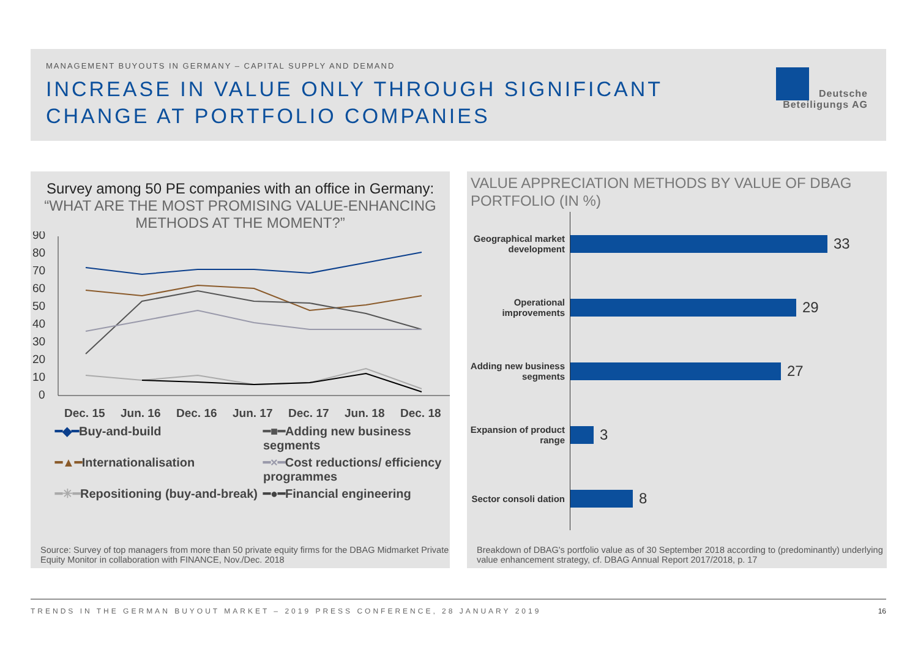MANAGEMENT BUYOUTS IN GERMANY – CAPITAL SUPPLY AND DEMAND
INCREASE IN VALUE ONLY THROUGH SIGNIFICANT CHANGE AT PORTFOLIO COMPANIES
Deutsche
Beteiligungs AG
Survey among 50 PE companies with an office in Germany:
“WHAT ARE THE MOST PROMISING VALUE-ENHANCING METHODS AT THE MOMENT?”
90
80
70
60
50
40
30
20
10
0
Dec. 15
Jun. 16
Dec. 16
Jun. 17
Dec. 17
Jun. 18
Dec. 18
━◆━Buy-and-build
━■━Adding new business segments
━▲━Internationalisation
━×━Cost reductions/ efficiency programmes
━✳━Repositioning (buy-and-break)
━●━Financial engineering
Source: Survey of top managers from more than 50 private equity firms for the DBAG Midmarket Private Equity Monitor in collaboration with FINANCE, Nov./Dec. 2018
VALUE APPRECIATION METHODS BY VALUE OF DBAG PORTFOLIO (IN %)
Geographical market development
33
Operational improvements
29
Adding new business segments
27
Expansion of product range
3
Sector consoli dation
8
Breakdown of DBAG's portfolio value as of 30 September 2018 according to (predominantly) underlying value enhancement strategy, cf. DBAG Annual Report 2017/2018, p. 17
TRENDS IN THE GERMAN BUYOUT MARKET – 2019 PRESS CONFERENCE, 28 JANUARY 2019 16